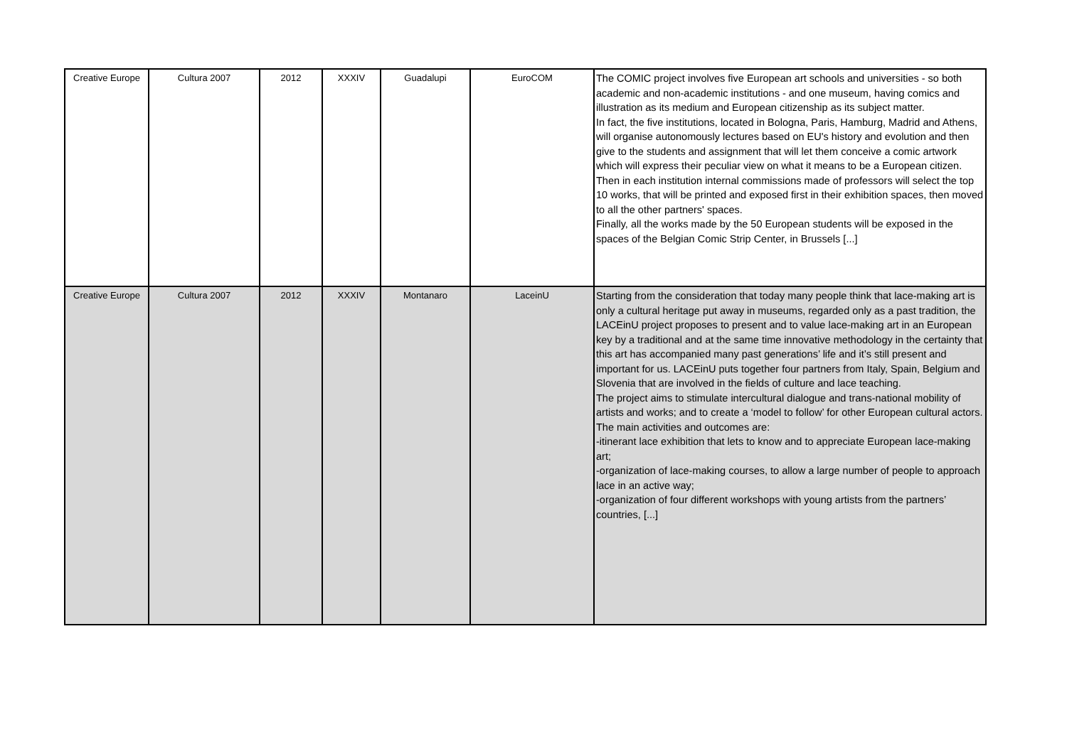| Creative Europe | Cultura 2007 | 2012 | XXXIV | Guadalupi | EuroCOM | The COMIC project involves five European art schools and universities - so both academic and non-academic institutions - and one museum, having comics and illustration as its medium and European citizenship as its subject matter. In fact, the five institutions, located in Bologna, Paris, Hamburg, Madrid and Athens, will organise autonomously lectures based on EU's history and evolution and then give to the students and assignment that will let them conceive a comic artwork which will express their peculiar view on what it means to be a European citizen. Then in each institution internal commissions made of professors will select the top 10 works, that will be printed and exposed first in their exhibition spaces, then moved to all the other partners' spaces. Finally, all the works made by the 50 European students will be exposed in the spaces of the Belgian Comic Strip Center, in Brussels [...] |
| Creative Europe | Cultura 2007 | 2012 | XXXIV | Montanaro | LaceinU | Starting from the consideration that today many people think that lace-making art is only a cultural heritage put away in museums, regarded only as a past tradition, the LACEinU project proposes to present and to value lace-making art in an European key by a traditional and at the same time innovative methodology in the certainty that this art has accompanied many past generations’ life and it’s still present and important for us. LACEinU puts together four partners from Italy, Spain, Belgium and Slovenia that are involved in the fields of culture and lace teaching. The project aims to stimulate intercultural dialogue and trans-national mobility of artists and works; and to create a ‘model to follow’ for other European cultural actors. The main activities and outcomes are: -itinerant lace exhibition that lets to know and to appreciate European lace-making art; -organization of lace-making courses, to allow a large number of people to approach lace in an active way; -organization of four different workshops with young artists from the partners’ countries, [...] |